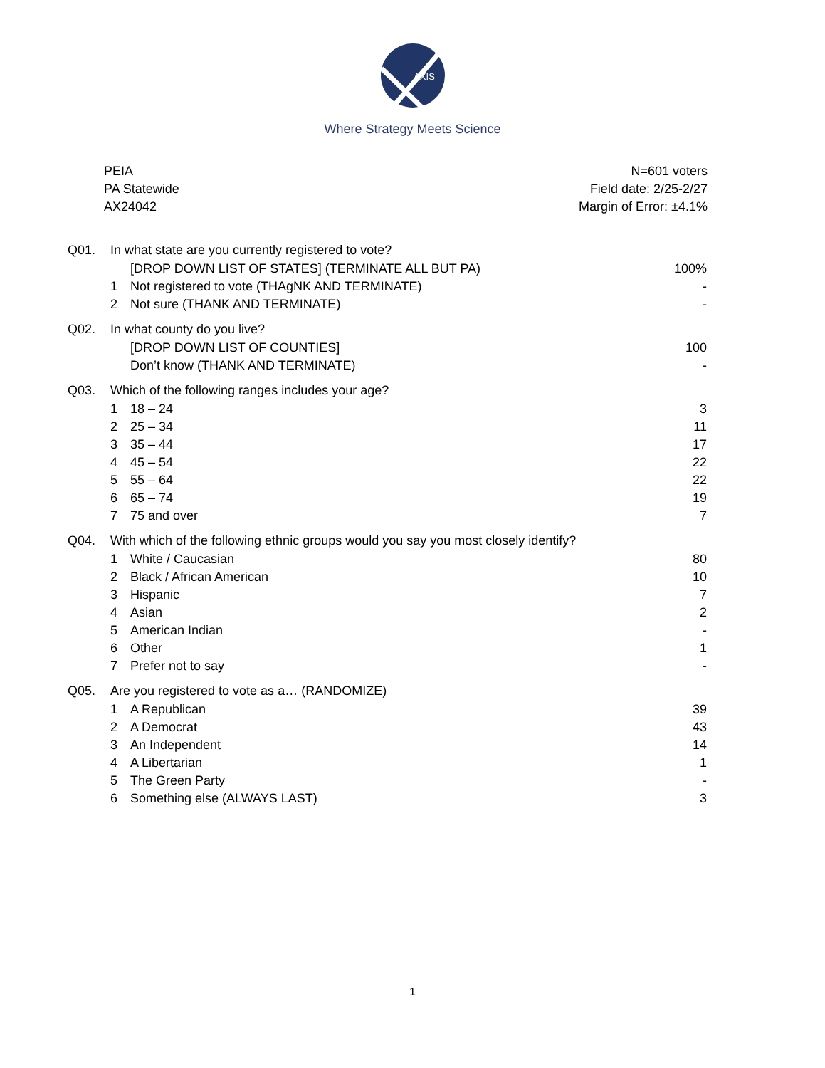AXIS
Where Strategy Meets Science
PEIA
PA Statewide
AX24042
N=601 voters
Field date: 2/25-2/27
Margin of Error: ±4.1%
| Q01. | In what state are you currently registered to vote? | | |
| | | [DROP DOWN LIST OF STATES] (TERMINATE ALL BUT PA) | 100% |
| | 1 | Not registered to vote (THAgNK AND TERMINATE) | - |
| | 2 | Not sure (THANK AND TERMINATE) | - |
| Q02. | In what county do you live? | | |
| | | [DROP DOWN LIST OF COUNTIES] | 100 |
| | | Don’t know (THANK AND TERMINATE) | - |
| Q03. | Which of the following ranges includes your age? | | |
| | 1 | 18 – 24 | 3 |
| | 2 | 25 – 34 | 11 |
| | 3 | 35 – 44 | 17 |
| | 4 | 45 – 54 | 22 |
| | 5 | 55 – 64 | 22 |
| | 6 | 65 – 74 | 19 |
| | 7 | 75 and over | 7 |
| Q04. | With which of the following ethnic groups would you say you most closely identify? | | |
| | 1 | White / Caucasian | 80 |
| | 2 | Black / African American | 10 |
| | 3 | Hispanic | 7 |
| | 4 | Asian | 2 |
| | 5 | American Indian | - |
| | 6 | Other | 1 |
| | 7 | Prefer not to say | - |
| Q05. | Are you registered to vote as a… (RANDOMIZE) | | |
| | 1 | A Republican | 39 |
| | 2 | A Democrat | 43 |
| | 3 | An Independent | 14 |
| | 4 | A Libertarian | 1 |
| | 5 | The Green Party | - |
| | 6 | Something else (ALWAYS LAST) | 3 |
1